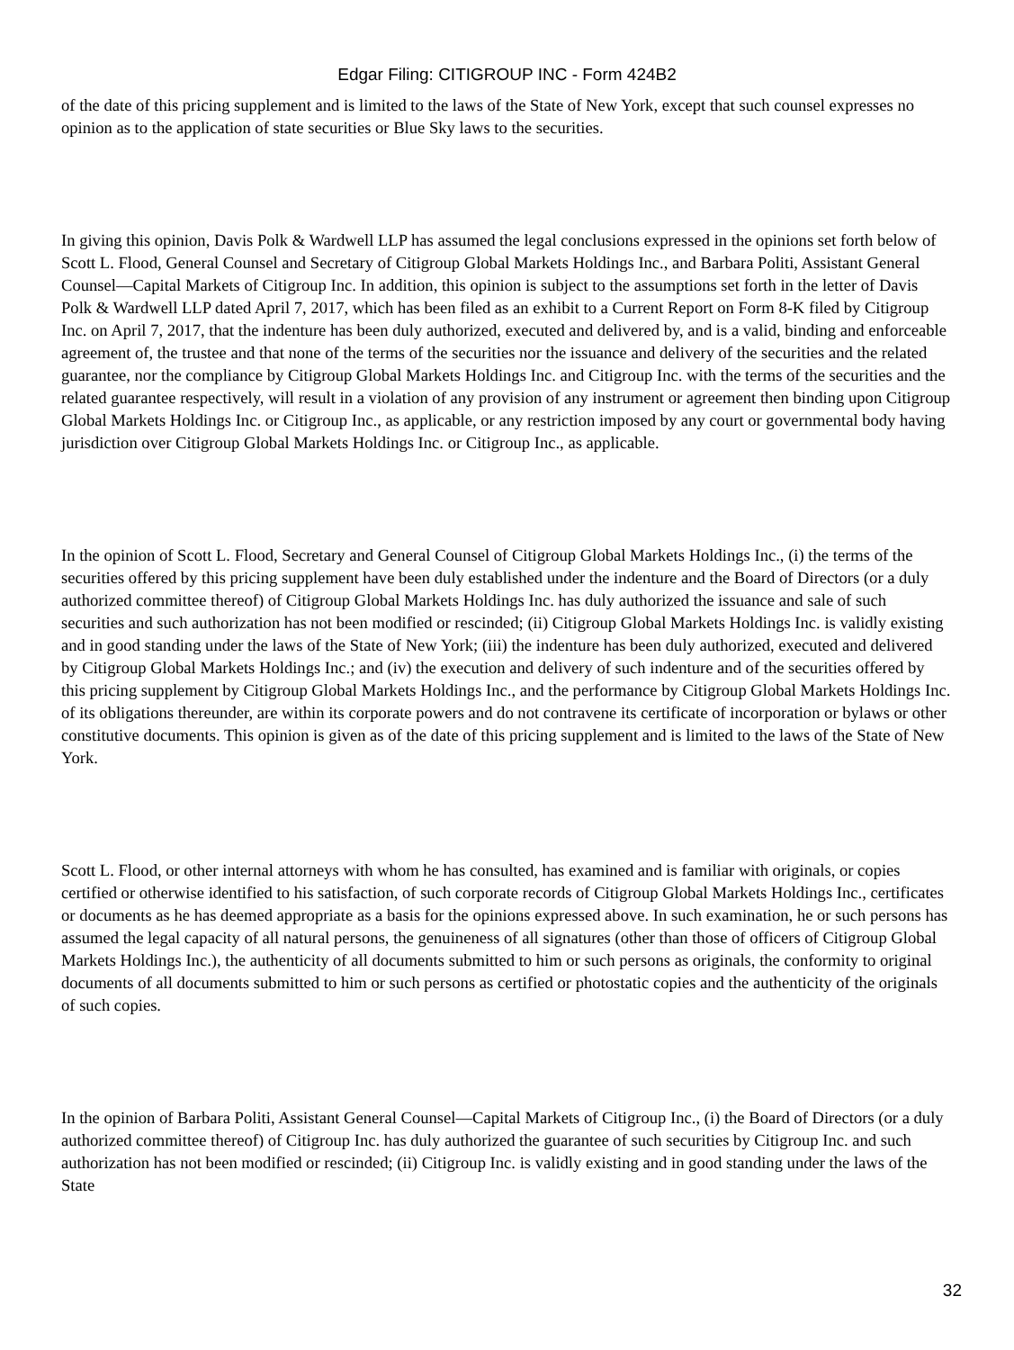Edgar Filing: CITIGROUP INC - Form 424B2
of the date of this pricing supplement and is limited to the laws of the State of New York, except that such counsel expresses no opinion as to the application of state securities or Blue Sky laws to the securities.
In giving this opinion, Davis Polk & Wardwell LLP has assumed the legal conclusions expressed in the opinions set forth below of Scott L. Flood, General Counsel and Secretary of Citigroup Global Markets Holdings Inc., and Barbara Politi, Assistant General Counsel—Capital Markets of Citigroup Inc. In addition, this opinion is subject to the assumptions set forth in the letter of Davis Polk & Wardwell LLP dated April 7, 2017, which has been filed as an exhibit to a Current Report on Form 8-K filed by Citigroup Inc. on April 7, 2017, that the indenture has been duly authorized, executed and delivered by, and is a valid, binding and enforceable agreement of, the trustee and that none of the terms of the securities nor the issuance and delivery of the securities and the related guarantee, nor the compliance by Citigroup Global Markets Holdings Inc. and Citigroup Inc. with the terms of the securities and the related guarantee respectively, will result in a violation of any provision of any instrument or agreement then binding upon Citigroup Global Markets Holdings Inc. or Citigroup Inc., as applicable, or any restriction imposed by any court or governmental body having jurisdiction over Citigroup Global Markets Holdings Inc. or Citigroup Inc., as applicable.
In the opinion of Scott L. Flood, Secretary and General Counsel of Citigroup Global Markets Holdings Inc., (i) the terms of the securities offered by this pricing supplement have been duly established under the indenture and the Board of Directors (or a duly authorized committee thereof) of Citigroup Global Markets Holdings Inc. has duly authorized the issuance and sale of such securities and such authorization has not been modified or rescinded; (ii) Citigroup Global Markets Holdings Inc. is validly existing and in good standing under the laws of the State of New York; (iii) the indenture has been duly authorized, executed and delivered by Citigroup Global Markets Holdings Inc.; and (iv) the execution and delivery of such indenture and of the securities offered by this pricing supplement by Citigroup Global Markets Holdings Inc., and the performance by Citigroup Global Markets Holdings Inc. of its obligations thereunder, are within its corporate powers and do not contravene its certificate of incorporation or bylaws or other constitutive documents. This opinion is given as of the date of this pricing supplement and is limited to the laws of the State of New York.
Scott L. Flood, or other internal attorneys with whom he has consulted, has examined and is familiar with originals, or copies certified or otherwise identified to his satisfaction, of such corporate records of Citigroup Global Markets Holdings Inc., certificates or documents as he has deemed appropriate as a basis for the opinions expressed above. In such examination, he or such persons has assumed the legal capacity of all natural persons, the genuineness of all signatures (other than those of officers of Citigroup Global Markets Holdings Inc.), the authenticity of all documents submitted to him or such persons as originals, the conformity to original documents of all documents submitted to him or such persons as certified or photostatic copies and the authenticity of the originals of such copies.
In the opinion of Barbara Politi, Assistant General Counsel—Capital Markets of Citigroup Inc., (i) the Board of Directors (or a duly authorized committee thereof) of Citigroup Inc. has duly authorized the guarantee of such securities by Citigroup Inc. and such authorization has not been modified or rescinded; (ii) Citigroup Inc. is validly existing and in good standing under the laws of the State
32